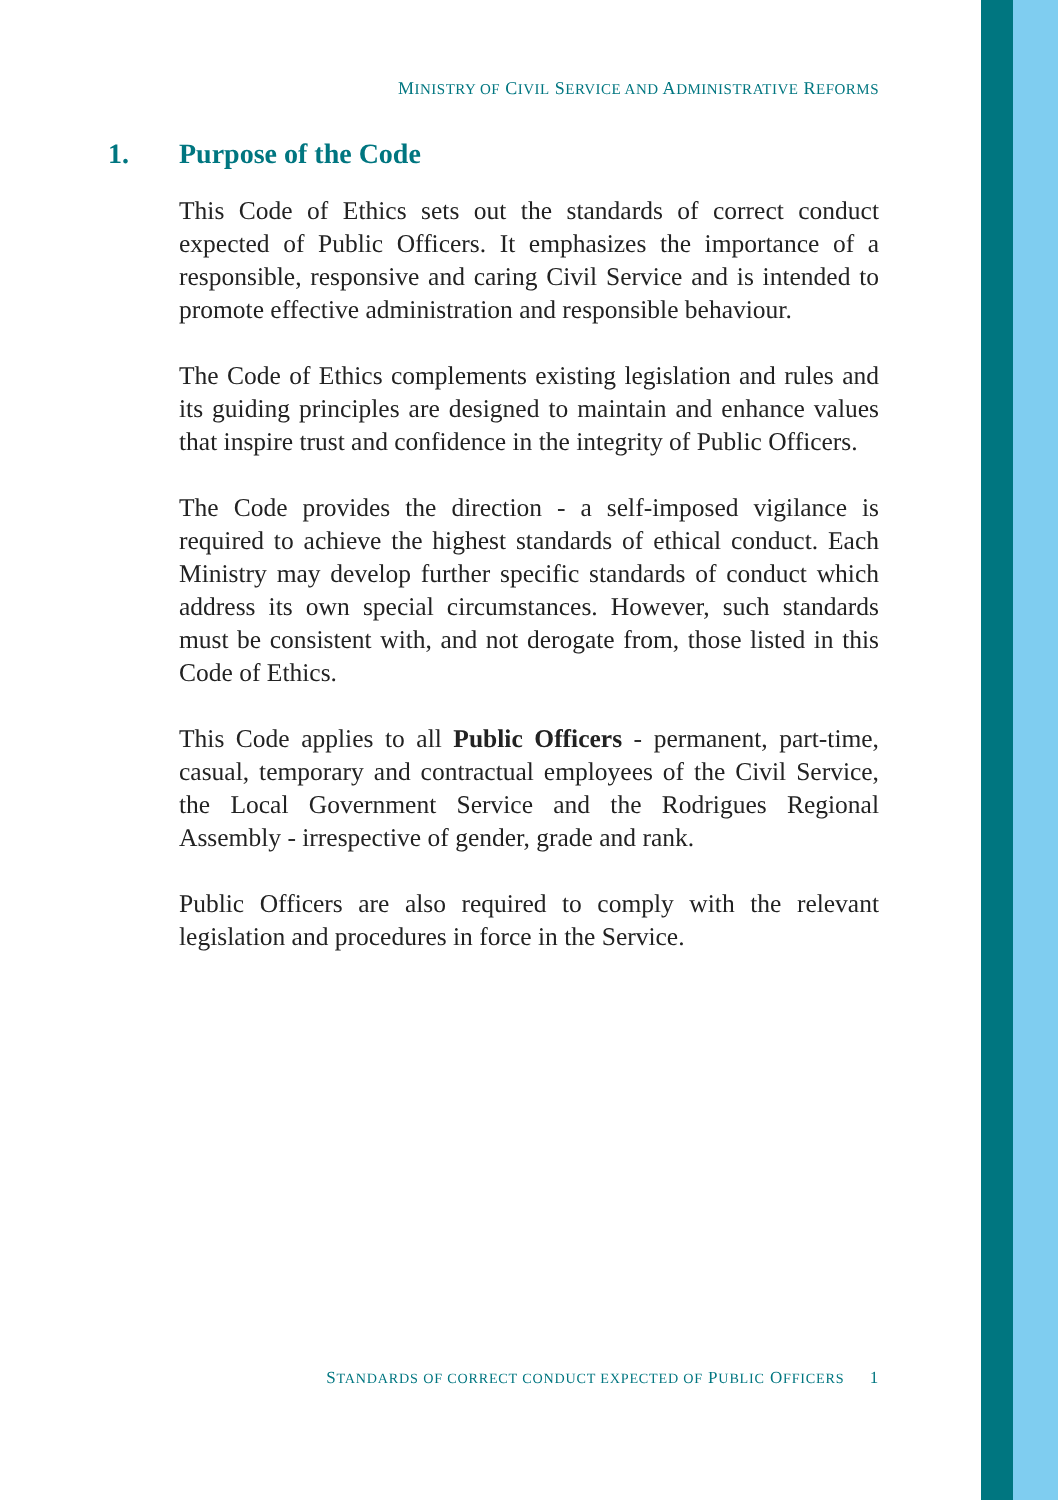MINISTRY OF CIVIL SERVICE AND ADMINISTRATIVE REFORMS
1. Purpose of the Code
This Code of Ethics sets out the standards of correct conduct expected of Public Officers. It emphasizes the importance of a responsible, responsive and caring Civil Service and is intended to promote effective administration and responsible behaviour.
The Code of Ethics complements existing legislation and rules and its guiding principles are designed to maintain and enhance values that inspire trust and confidence in the integrity of Public Officers.
The Code provides the direction - a self-imposed vigilance is required to achieve the highest standards of ethical conduct. Each Ministry may develop further specific standards of conduct which address its own special circumstances. However, such standards must be consistent with, and not derogate from, those listed in this Code of Ethics.
This Code applies to all Public Officers - permanent, part-time, casual, temporary and contractual employees of the Civil Service, the Local Government Service and the Rodrigues Regional Assembly - irrespective of gender, grade and rank.
Public Officers are also required to comply with the relevant legislation and procedures in force in the Service.
STANDARDS OF CORRECT CONDUCT EXPECTED OF PUBLIC OFFICERS 1